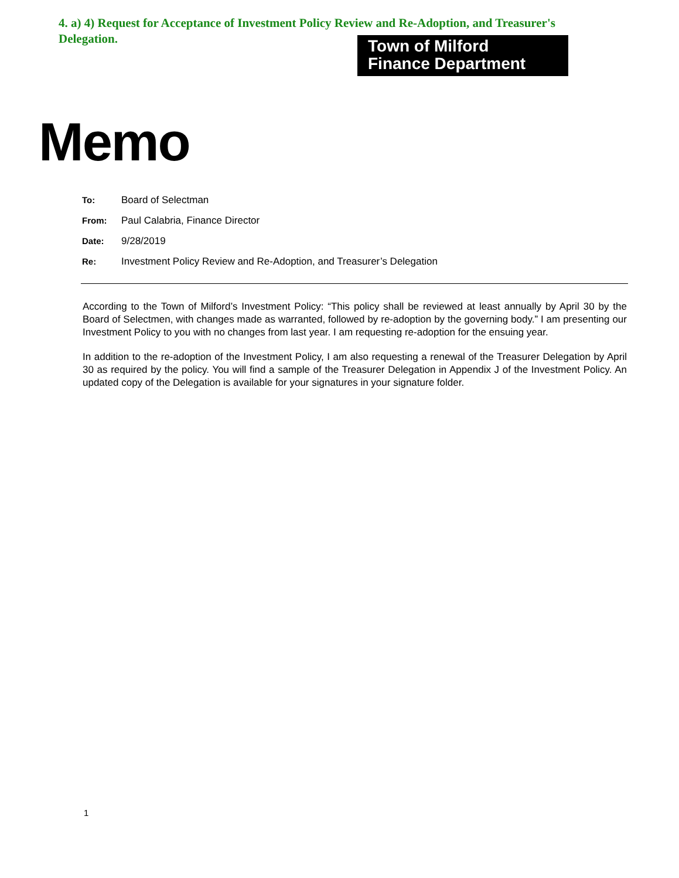4. a) 4) Request for Acceptance of Investment Policy Review and Re-Adoption, and Treasurer's Delegation.
Town of Milford
Finance Department
Memo
To: Board of Selectman
From: Paul Calabria, Finance Director
Date: 9/28/2019
Re: Investment Policy Review and Re-Adoption, and Treasurer’s Delegation
According to the Town of Milford’s Investment Policy: “This policy shall be reviewed at least annually by April 30 by the Board of Selectmen, with changes made as warranted, followed by re-adoption by the governing body.” I am presenting our Investment Policy to you with no changes from last year. I am requesting re-adoption for the ensuing year.
In addition to the re-adoption of the Investment Policy, I am also requesting a renewal of the Treasurer Delegation by April 30 as required by the policy. You will find a sample of the Treasurer Delegation in Appendix J of the Investment Policy. An updated copy of the Delegation is available for your signatures in your signature folder.
1